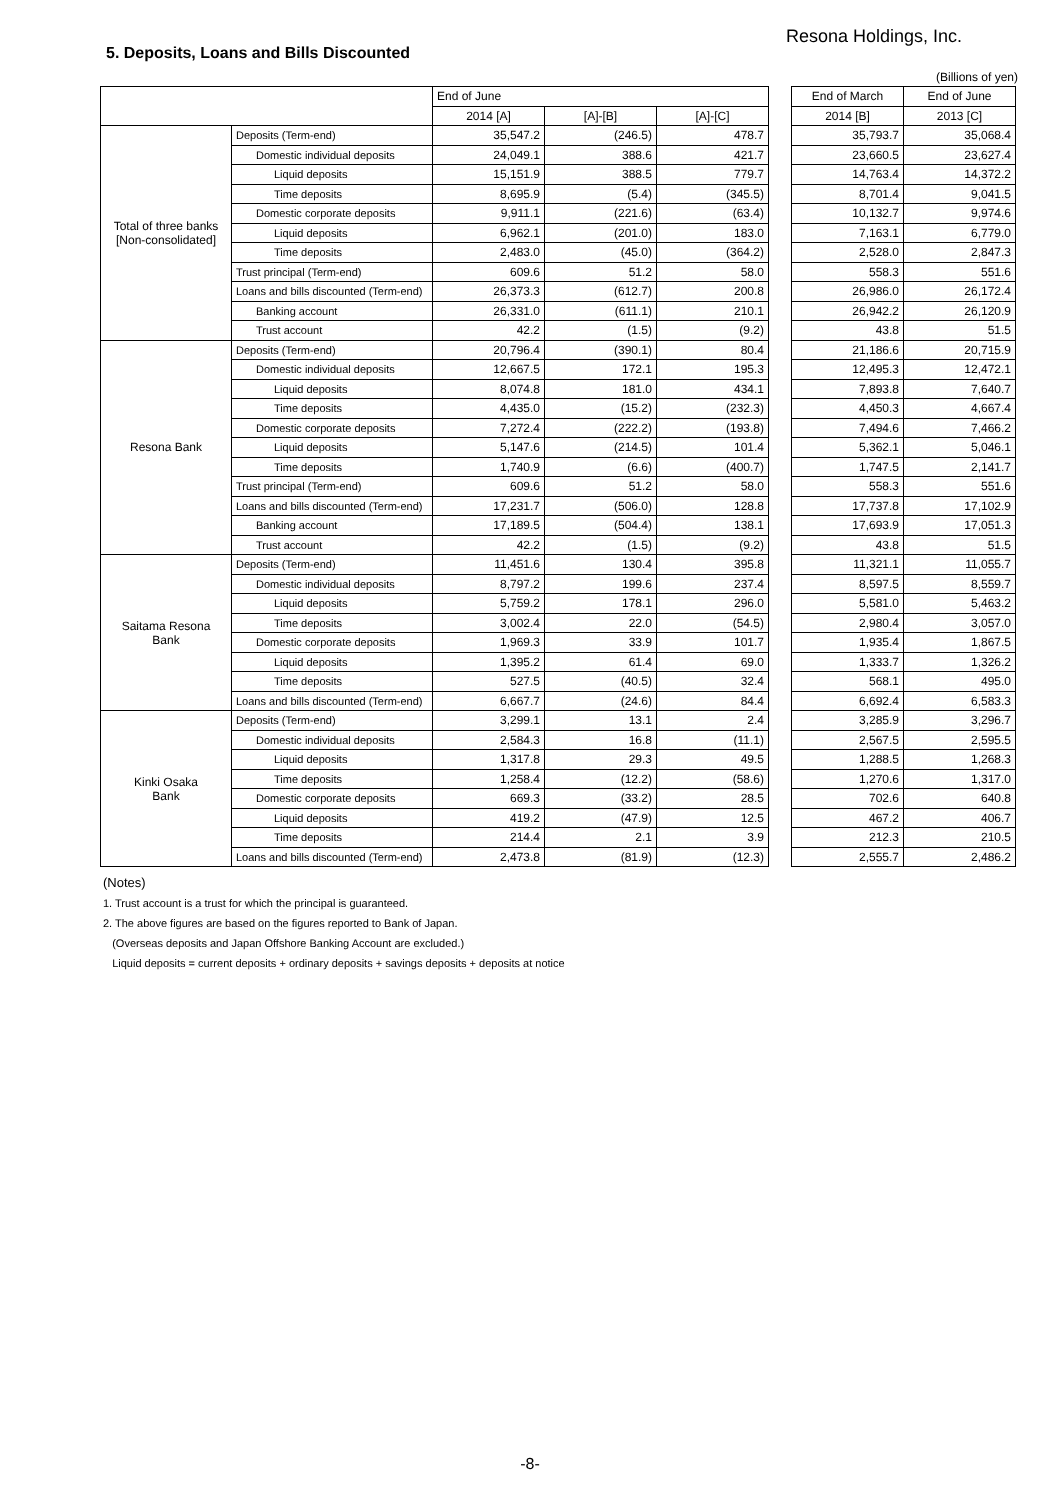Resona Holdings, Inc.
5. Deposits, Loans and Bills Discounted
(Billions of yen)
| | | End of June | | | | End of March | End of June |
| | | 2014 [A] | [A]-[B] | [A]-[C] | | 2014 [B] | 2013 [C] |
| Total of three banks [Non-consolidated] | Deposits (Term-end) | 35,547.2 | (246.5) | 478.7 | | 35,793.7 | 35,068.4 |
| | Domestic individual deposits | 24,049.1 | 388.6 | 421.7 | | 23,660.5 | 23,627.4 |
| | Liquid deposits | 15,151.9 | 388.5 | 779.7 | | 14,763.4 | 14,372.2 |
| | Time deposits | 8,695.9 | (5.4) | (345.5) | | 8,701.4 | 9,041.5 |
| | Domestic corporate deposits | 9,911.1 | (221.6) | (63.4) | | 10,132.7 | 9,974.6 |
| | Liquid deposits | 6,962.1 | (201.0) | 183.0 | | 7,163.1 | 6,779.0 |
| | Time deposits | 2,483.0 | (45.0) | (364.2) | | 2,528.0 | 2,847.3 |
| | Trust principal (Term-end) | 609.6 | 51.2 | 58.0 | | 558.3 | 551.6 |
| | Loans and bills discounted (Term-end) | 26,373.3 | (612.7) | 200.8 | | 26,986.0 | 26,172.4 |
| | Banking account | 26,331.0 | (611.1) | 210.1 | | 26,942.2 | 26,120.9 |
| | Trust account | 42.2 | (1.5) | (9.2) | | 43.8 | 51.5 |
| Resona Bank | Deposits (Term-end) | 20,796.4 | (390.1) | 80.4 | | 21,186.6 | 20,715.9 |
| | Domestic individual deposits | 12,667.5 | 172.1 | 195.3 | | 12,495.3 | 12,472.1 |
| | Liquid deposits | 8,074.8 | 181.0 | 434.1 | | 7,893.8 | 7,640.7 |
| | Time deposits | 4,435.0 | (15.2) | (232.3) | | 4,450.3 | 4,667.4 |
| | Domestic corporate deposits | 7,272.4 | (222.2) | (193.8) | | 7,494.6 | 7,466.2 |
| | Liquid deposits | 5,147.6 | (214.5) | 101.4 | | 5,362.1 | 5,046.1 |
| | Time deposits | 1,740.9 | (6.6) | (400.7) | | 1,747.5 | 2,141.7 |
| | Trust principal (Term-end) | 609.6 | 51.2 | 58.0 | | 558.3 | 551.6 |
| | Loans and bills discounted (Term-end) | 17,231.7 | (506.0) | 128.8 | | 17,737.8 | 17,102.9 |
| | Banking account | 17,189.5 | (504.4) | 138.1 | | 17,693.9 | 17,051.3 |
| | Trust account | 42.2 | (1.5) | (9.2) | | 43.8 | 51.5 |
| Saitama Resona Bank | Deposits (Term-end) | 11,451.6 | 130.4 | 395.8 | | 11,321.1 | 11,055.7 |
| | Domestic individual deposits | 8,797.2 | 199.6 | 237.4 | | 8,597.5 | 8,559.7 |
| | Liquid deposits | 5,759.2 | 178.1 | 296.0 | | 5,581.0 | 5,463.2 |
| | Time deposits | 3,002.4 | 22.0 | (54.5) | | 2,980.4 | 3,057.0 |
| | Domestic corporate deposits | 1,969.3 | 33.9 | 101.7 | | 1,935.4 | 1,867.5 |
| | Liquid deposits | 1,395.2 | 61.4 | 69.0 | | 1,333.7 | 1,326.2 |
| | Time deposits | 527.5 | (40.5) | 32.4 | | 568.1 | 495.0 |
| | Loans and bills discounted (Term-end) | 6,667.7 | (24.6) | 84.4 | | 6,692.4 | 6,583.3 |
| Kinki Osaka Bank | Deposits (Term-end) | 3,299.1 | 13.1 | 2.4 | | 3,285.9 | 3,296.7 |
| | Domestic individual deposits | 2,584.3 | 16.8 | (11.1) | | 2,567.5 | 2,595.5 |
| | Liquid deposits | 1,317.8 | 29.3 | 49.5 | | 1,288.5 | 1,268.3 |
| | Time deposits | 1,258.4 | (12.2) | (58.6) | | 1,270.6 | 1,317.0 |
| | Domestic corporate deposits | 669.3 | (33.2) | 28.5 | | 702.6 | 640.8 |
| | Liquid deposits | 419.2 | (47.9) | 12.5 | | 467.2 | 406.7 |
| | Time deposits | 214.4 | 2.1 | 3.9 | | 212.3 | 210.5 |
| | Loans and bills discounted (Term-end) | 2,473.8 | (81.9) | (12.3) | | 2,555.7 | 2,486.2 |
(Notes)
1. Trust account is a trust for which the principal is guaranteed.
2. The above figures are based on the figures reported to Bank of Japan.
(Overseas deposits and Japan Offshore Banking Account are excluded.)
Liquid deposits = current deposits + ordinary deposits + savings deposits + deposits at notice
-8-